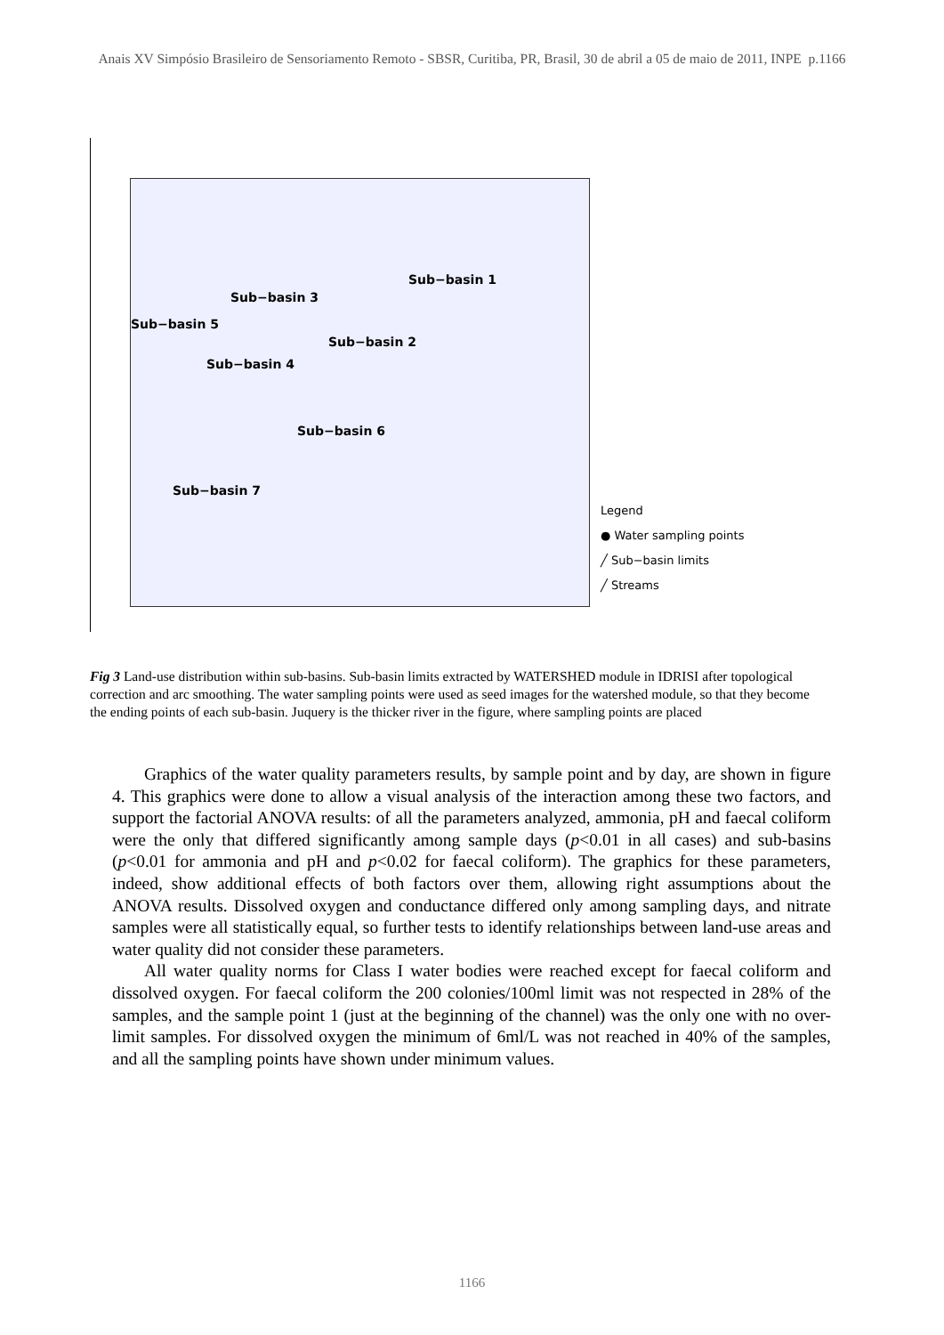Anais XV Simpósio Brasileiro de Sensoriamento Remoto - SBSR, Curitiba, PR, Brasil, 30 de abril a 05 de maio de 2011, INPE p.1166
Sub−basin 1
Sub−basin 3
Sub−basin 5
Sub−basin 2
Sub−basin 4
Sub−basin 6
Sub−basin 7
Legend
● Water sampling points
╱ Sub−basin limits
╱ Streams
Fig 3 Land-use distribution within sub-basins. Sub-basin limits extracted by WATERSHED module in IDRISI after topological correction and arc smoothing. The water sampling points were used as seed images for the watershed module, so that they become the ending points of each sub-basin. Juquery is the thicker river in the figure, where sampling points are placed
Graphics of the water quality parameters results, by sample point and by day, are shown in figure 4. This graphics were done to allow a visual analysis of the interaction among these two factors, and support the factorial ANOVA results: of all the parameters analyzed, ammonia, pH and faecal coliform were the only that differed significantly among sample days (p<0.01 in all cases) and sub-basins (p<0.01 for ammonia and pH and p<0.02 for faecal coliform). The graphics for these parameters, indeed, show additional effects of both factors over them, allowing right assumptions about the ANOVA results. Dissolved oxygen and conductance differed only among sampling days, and nitrate samples were all statistically equal, so further tests to identify relationships between land-use areas and water quality did not consider these parameters.
All water quality norms for Class I water bodies were reached except for faecal coliform and dissolved oxygen. For faecal coliform the 200 colonies/100ml limit was not respected in 28% of the samples, and the sample point 1 (just at the beginning of the channel) was the only one with no over-limit samples. For dissolved oxygen the minimum of 6ml/L was not reached in 40% of the samples, and all the sampling points have shown under minimum values.
1166